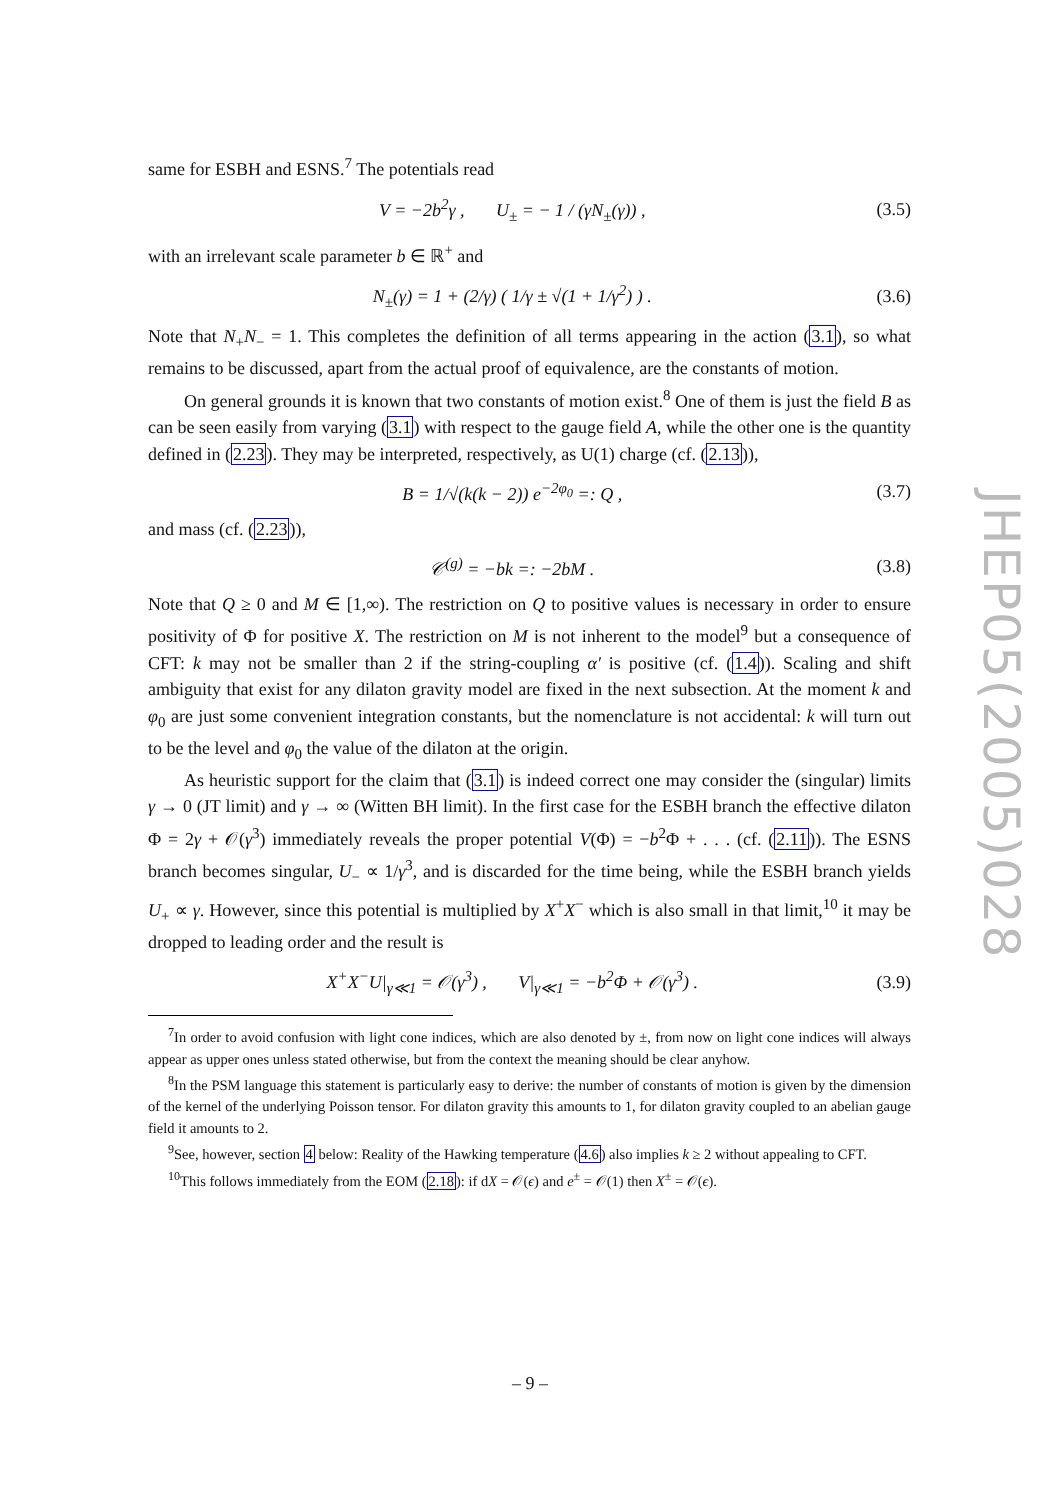same for ESBH and ESNS.<sup>7</sup> The potentials read
V = −2b<sup>2</sup>γ , U<sub>±</sub> = − 1 / (γN<sub>±</sub>(γ)) , (3.5)
with an irrelevant scale parameter b ∈ ℝ<sup>+</sup> and
N<sub>±</sub>(γ) = 1 + (2/γ) ( 1/γ ± √(1 + 1/γ<sup>2</sup>) ) . (3.6)
Note that N<sub>+</sub>N<sub>−</sub> = 1. This completes the definition of all terms appearing in the action (3.1), so what remains to be discussed, apart from the actual proof of equivalence, are the constants of motion.
On general grounds it is known that two constants of motion exist.<sup>8</sup> One of them is just the field B as can be seen easily from varying (3.1) with respect to the gauge field A, while the other one is the quantity defined in (2.23). They may be interpreted, respectively, as U(1) charge (cf. (2.13)),
B = 1/√(k(k − 2)) e<sup>−2φ<sub>0</sub></sup> =: Q , (3.7)
and mass (cf. (2.23)),
𝒞<sup>(g)</sup> = −bk =: −2bM . (3.8)
Note that Q ≥ 0 and M ∈ [1,∞). The restriction on Q to positive values is necessary in order to ensure positivity of Φ for positive X. The restriction on M is not inherent to the model<sup>9</sup> but a consequence of CFT: k may not be smaller than 2 if the string-coupling α′ is positive (cf. (1.4)). Scaling and shift ambiguity that exist for any dilaton gravity model are fixed in the next subsection. At the moment k and φ<sub>0</sub> are just some convenient integration constants, but the nomenclature is not accidental: k will turn out to be the level and φ<sub>0</sub> the value of the dilaton at the origin.
As heuristic support for the claim that (3.1) is indeed correct one may consider the (singular) limits γ → 0 (JT limit) and γ → ∞ (Witten BH limit). In the first case for the ESBH branch the effective dilaton Φ = 2γ + 𝒪(γ<sup>3</sup>) immediately reveals the proper potential V(Φ) = −b<sup>2</sup>Φ + . . . (cf. (2.11)). The ESNS branch becomes singular, U<sub>−</sub> ∝ 1/γ<sup>3</sup>, and is discarded for the time being, while the ESBH branch yields U<sub>+</sub> ∝ γ. However, since this potential is multiplied by X<sup>+</sup>X<sup>−</sup> which is also small in that limit,<sup>10</sup> it may be dropped to leading order and the result is
X<sup>+</sup>X<sup>−</sup>U|<sub>γ≪1</sub> = 𝒪(γ<sup>3</sup>) , V|<sub>γ≪1</sub> = −b<sup>2</sup>Φ + 𝒪(γ<sup>3</sup>) . (3.9)
<sup>7</sup> In order to avoid confusion with light cone indices, which are also denoted by ±, from now on light cone indices will always appear as upper ones unless stated otherwise, but from the context the meaning should be clear anyhow.
<sup>8</sup> In the PSM language this statement is particularly easy to derive: the number of constants of motion is given by the dimension of the kernel of the underlying Poisson tensor. For dilaton gravity this amounts to 1, for dilaton gravity coupled to an abelian gauge field it amounts to 2.
<sup>9</sup> See, however, section 4 below: Reality of the Hawking temperature (4.6) also implies k ≥ 2 without appealing to CFT.
<sup>10</sup> This follows immediately from the EOM (2.18): if dX = 𝒪(ϵ) and e<sup>±</sup> = 𝒪(1) then X<sup>±</sup> = 𝒪(ϵ).
JHEP05(2005)028
– 9 –